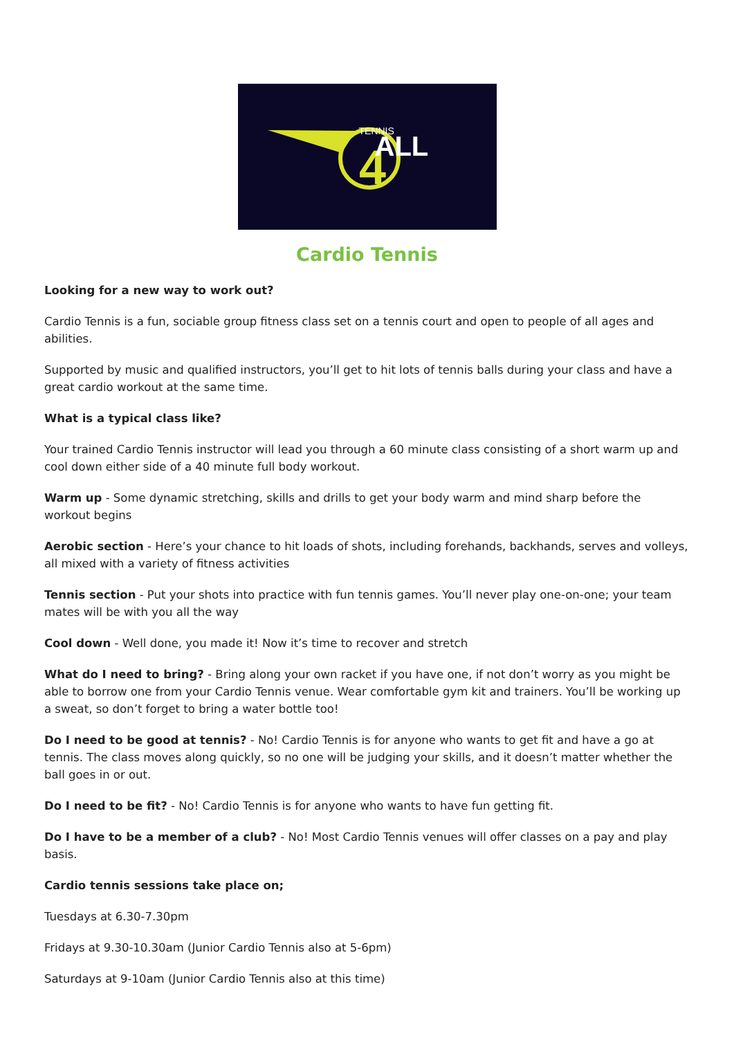4
TENNIS ALL
Cardio Tennis
Looking for a new way to work out?
Cardio Tennis is a fun, sociable group fitness class set on a tennis court and open to people of all ages and abilities.
Supported by music and qualified instructors, you’ll get to hit lots of tennis balls during your class and have a great cardio workout at the same time.
What is a typical class like?
Your trained Cardio Tennis instructor will lead you through a 60 minute class consisting of a short warm up and cool down either side of a 40 minute full body workout.
Warm up - Some dynamic stretching, skills and drills to get your body warm and mind sharp before the workout begins
Aerobic section - Here’s your chance to hit loads of shots, including forehands, backhands, serves and volleys, all mixed with a variety of fitness activities
Tennis section - Put your shots into practice with fun tennis games. You’ll never play one-on-one; your team mates will be with you all the way
Cool down - Well done, you made it! Now it’s time to recover and stretch
What do I need to bring? - Bring along your own racket if you have one, if not don’t worry as you might be able to borrow one from your Cardio Tennis venue. Wear comfortable gym kit and trainers. You’ll be working up a sweat, so don’t forget to bring a water bottle too!
Do I need to be good at tennis? - No! Cardio Tennis is for anyone who wants to get fit and have a go at tennis. The class moves along quickly, so no one will be judging your skills, and it doesn’t matter whether the ball goes in or out.
Do I need to be fit? - No! Cardio Tennis is for anyone who wants to have fun getting fit.
Do I have to be a member of a club? - No! Most Cardio Tennis venues will offer classes on a pay and play basis.
Cardio tennis sessions take place on;
Tuesdays at 6.30-7.30pm
Fridays at 9.30-10.30am (Junior Cardio Tennis also at 5-6pm)
Saturdays at 9-10am (Junior Cardio Tennis also at this time)